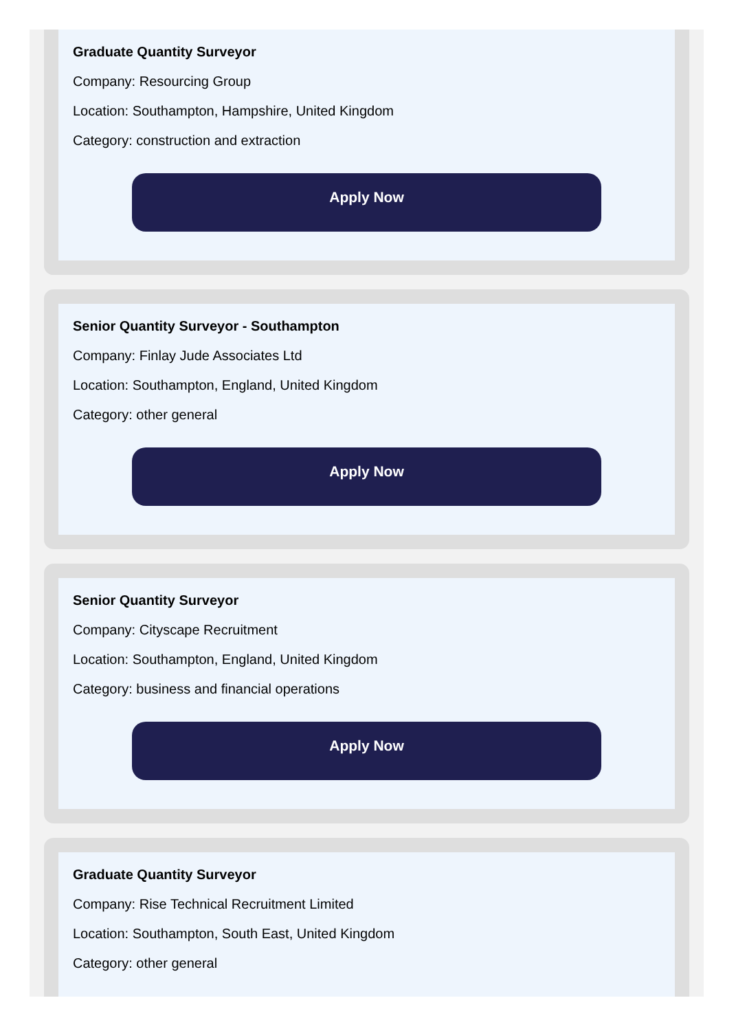Graduate Quantity Surveyor
Company: Resourcing Group
Location: Southampton, Hampshire, United Kingdom
Category: construction and extraction
Apply Now
Senior Quantity Surveyor - Southampton
Company: Finlay Jude Associates Ltd
Location: Southampton, England, United Kingdom
Category: other general
Apply Now
Senior Quantity Surveyor
Company: Cityscape Recruitment
Location: Southampton, England, United Kingdom
Category: business and financial operations
Apply Now
Graduate Quantity Surveyor
Company: Rise Technical Recruitment Limited
Location: Southampton, South East, United Kingdom
Category: other general